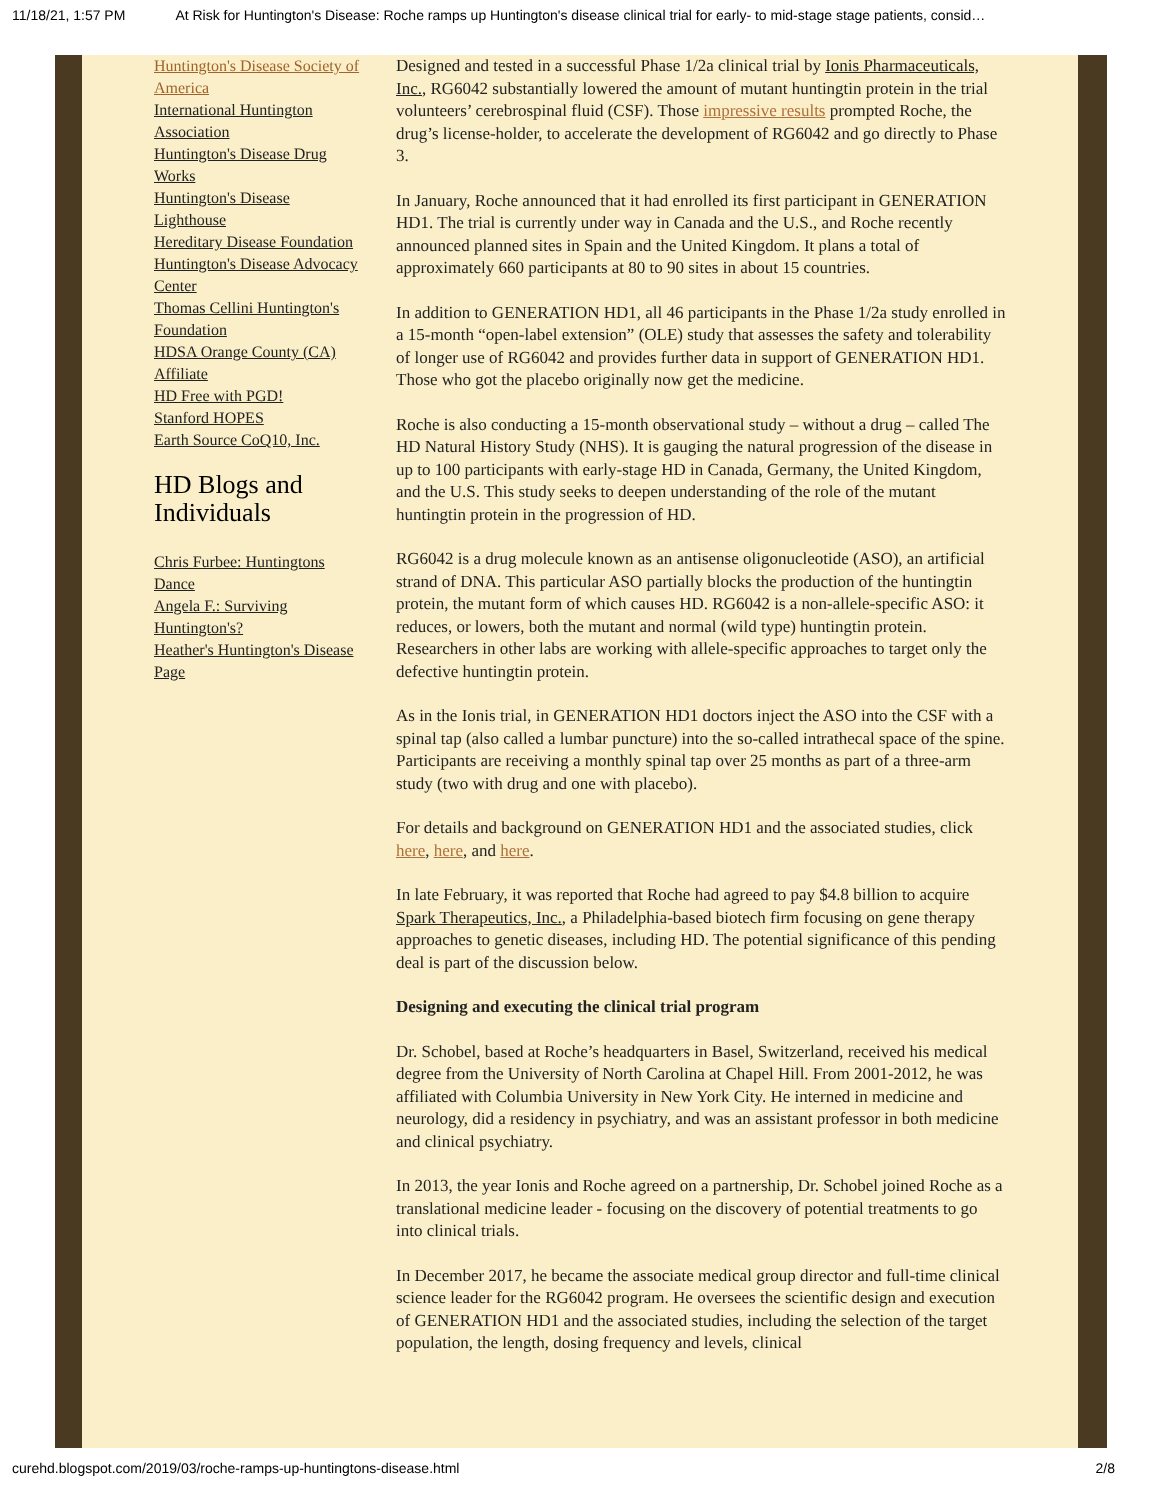11/18/21, 1:57 PM At Risk for Huntington's Disease: Roche ramps up Huntington's disease clinical trial for early- to mid-stage stage patients, consid…
Huntington's Disease Society of America
International Huntington Association
Huntington's Disease Drug Works
Huntington's Disease Lighthouse
Hereditary Disease Foundation
Huntington's Disease Advocacy Center
Thomas Cellini Huntington's Foundation
HDSA Orange County (CA) Affiliate
HD Free with PGD!
Stanford HOPES
Earth Source CoQ10, Inc.
HD Blogs and Individuals
Chris Furbee: Huntingtons Dance
Angela F.: Surviving Huntington's?
Heather's Huntington's Disease Page
Designed and tested in a successful Phase 1/2a clinical trial by Ionis Pharmaceuticals, Inc., RG6042 substantially lowered the amount of mutant huntingtin protein in the trial volunteers’ cerebrospinal fluid (CSF). Those impressive results prompted Roche, the drug’s license-holder, to accelerate the development of RG6042 and go directly to Phase 3.
In January, Roche announced that it had enrolled its first participant in GENERATION HD1. The trial is currently under way in Canada and the U.S., and Roche recently announced planned sites in Spain and the United Kingdom. It plans a total of approximately 660 participants at 80 to 90 sites in about 15 countries.
In addition to GENERATION HD1, all 46 participants in the Phase 1/2a study enrolled in a 15-month “open-label extension” (OLE) study that assesses the safety and tolerability of longer use of RG6042 and provides further data in support of GENERATION HD1. Those who got the placebo originally now get the medicine.
Roche is also conducting a 15-month observational study – without a drug – called The HD Natural History Study (NHS). It is gauging the natural progression of the disease in up to 100 participants with early-stage HD in Canada, Germany, the United Kingdom, and the U.S. This study seeks to deepen understanding of the role of the mutant huntingtin protein in the progression of HD.
RG6042 is a drug molecule known as an antisense oligonucleotide (ASO), an artificial strand of DNA. This particular ASO partially blocks the production of the huntingtin protein, the mutant form of which causes HD. RG6042 is a non-allele-specific ASO: it reduces, or lowers, both the mutant and normal (wild type) huntingtin protein. Researchers in other labs are working with allele-specific approaches to target only the defective huntingtin protein.
As in the Ionis trial, in GENERATION HD1 doctors inject the ASO into the CSF with a spinal tap (also called a lumbar puncture) into the so-called intrathecal space of the spine. Participants are receiving a monthly spinal tap over 25 months as part of a three-arm study (two with drug and one with placebo).
For details and background on GENERATION HD1 and the associated studies, click here, here, and here.
In late February, it was reported that Roche had agreed to pay $4.8 billion to acquire Spark Therapeutics, Inc., a Philadelphia-based biotech firm focusing on gene therapy approaches to genetic diseases, including HD. The potential significance of this pending deal is part of the discussion below.
Designing and executing the clinical trial program
Dr. Schobel, based at Roche’s headquarters in Basel, Switzerland, received his medical degree from the University of North Carolina at Chapel Hill. From 2001-2012, he was affiliated with Columbia University in New York City. He interned in medicine and neurology, did a residency in psychiatry, and was an assistant professor in both medicine and clinical psychiatry.
In 2013, the year Ionis and Roche agreed on a partnership, Dr. Schobel joined Roche as a translational medicine leader - focusing on the discovery of potential treatments to go into clinical trials.
In December 2017, he became the associate medical group director and full-time clinical science leader for the RG6042 program. He oversees the scientific design and execution of GENERATION HD1 and the associated studies, including the selection of the target population, the length, dosing frequency and levels, clinical
curehd.blogspot.com/2019/03/roche-ramps-up-huntingtons-disease.html 2/8